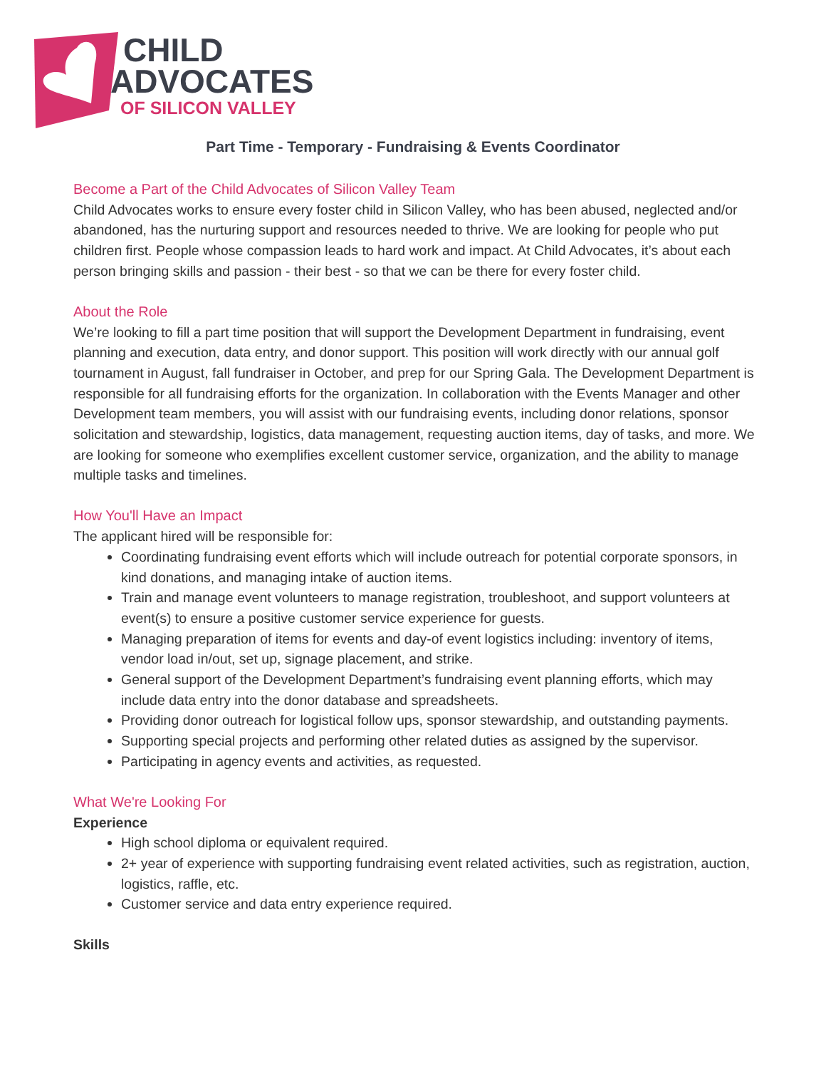CHILD
ADVOCATES
OF SILICON VALLEY
Part Time - Temporary - Fundraising & Events Coordinator
Become a Part of the Child Advocates of Silicon Valley Team
Child Advocates works to ensure every foster child in Silicon Valley, who has been abused, neglected and/or abandoned, has the nurturing support and resources needed to thrive. We are looking for people who put children first. People whose compassion leads to hard work and impact. At Child Advocates, it’s about each person bringing skills and passion - their best - so that we can be there for every foster child.
About the Role
We’re looking to fill a part time position that will support the Development Department in fundraising, event planning and execution, data entry, and donor support. This position will work directly with our annual golf tournament in August, fall fundraiser in October, and prep for our Spring Gala. The Development Department is responsible for all fundraising efforts for the organization. In collaboration with the Events Manager and other Development team members, you will assist with our fundraising events, including donor relations, sponsor solicitation and stewardship, logistics, data management, requesting auction items, day of tasks, and more. We are looking for someone who exemplifies excellent customer service, organization, and the ability to manage multiple tasks and timelines.
How You'll Have an Impact
The applicant hired will be responsible for:
Coordinating fundraising event efforts which will include outreach for potential corporate sponsors, in kind donations, and managing intake of auction items.
Train and manage event volunteers to manage registration, troubleshoot, and support volunteers at event(s) to ensure a positive customer service experience for guests.
Managing preparation of items for events and day-of event logistics including: inventory of items, vendor load in/out, set up, signage placement, and strike.
General support of the Development Department’s fundraising event planning efforts, which may include data entry into the donor database and spreadsheets.
Providing donor outreach for logistical follow ups, sponsor stewardship, and outstanding payments.
Supporting special projects and performing other related duties as assigned by the supervisor.
Participating in agency events and activities, as requested.
What We're Looking For
Experience
High school diploma or equivalent required.
2+ year of experience with supporting fundraising event related activities, such as registration, auction, logistics, raffle, etc.
Customer service and data entry experience required.
Skills